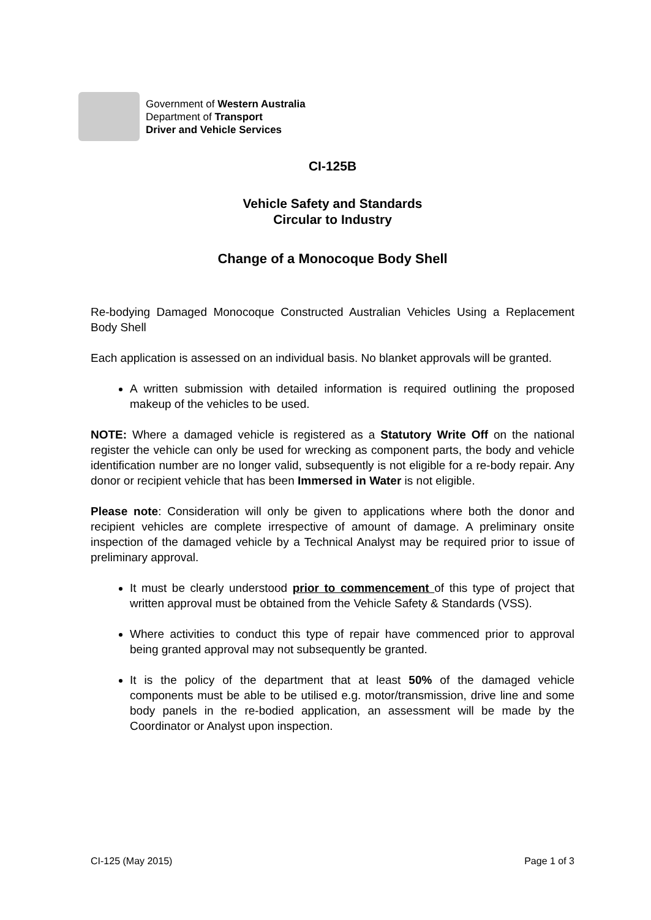Government of Western Australia
Department of Transport
Driver and Vehicle Services
CI-125B
Vehicle Safety and Standards
Circular to Industry
Change of a Monocoque Body Shell
Re-bodying Damaged Monocoque Constructed Australian Vehicles Using a Replacement Body Shell
Each application is assessed on an individual basis. No blanket approvals will be granted.
A written submission with detailed information is required outlining the proposed makeup of the vehicles to be used.
NOTE: Where a damaged vehicle is registered as a Statutory Write Off on the national register the vehicle can only be used for wrecking as component parts, the body and vehicle identification number are no longer valid, subsequently is not eligible for a re-body repair. Any donor or recipient vehicle that has been Immersed in Water is not eligible.
Please note: Consideration will only be given to applications where both the donor and recipient vehicles are complete irrespective of amount of damage. A preliminary onsite inspection of the damaged vehicle by a Technical Analyst may be required prior to issue of preliminary approval.
It must be clearly understood prior to commencement of this type of project that written approval must be obtained from the Vehicle Safety & Standards (VSS).
Where activities to conduct this type of repair have commenced prior to approval being granted approval may not subsequently be granted.
It is the policy of the department that at least 50% of the damaged vehicle components must be able to be utilised e.g. motor/transmission, drive line and some body panels in the re-bodied application, an assessment will be made by the Coordinator or Analyst upon inspection.
CI-125 (May 2015) Page 1 of 3